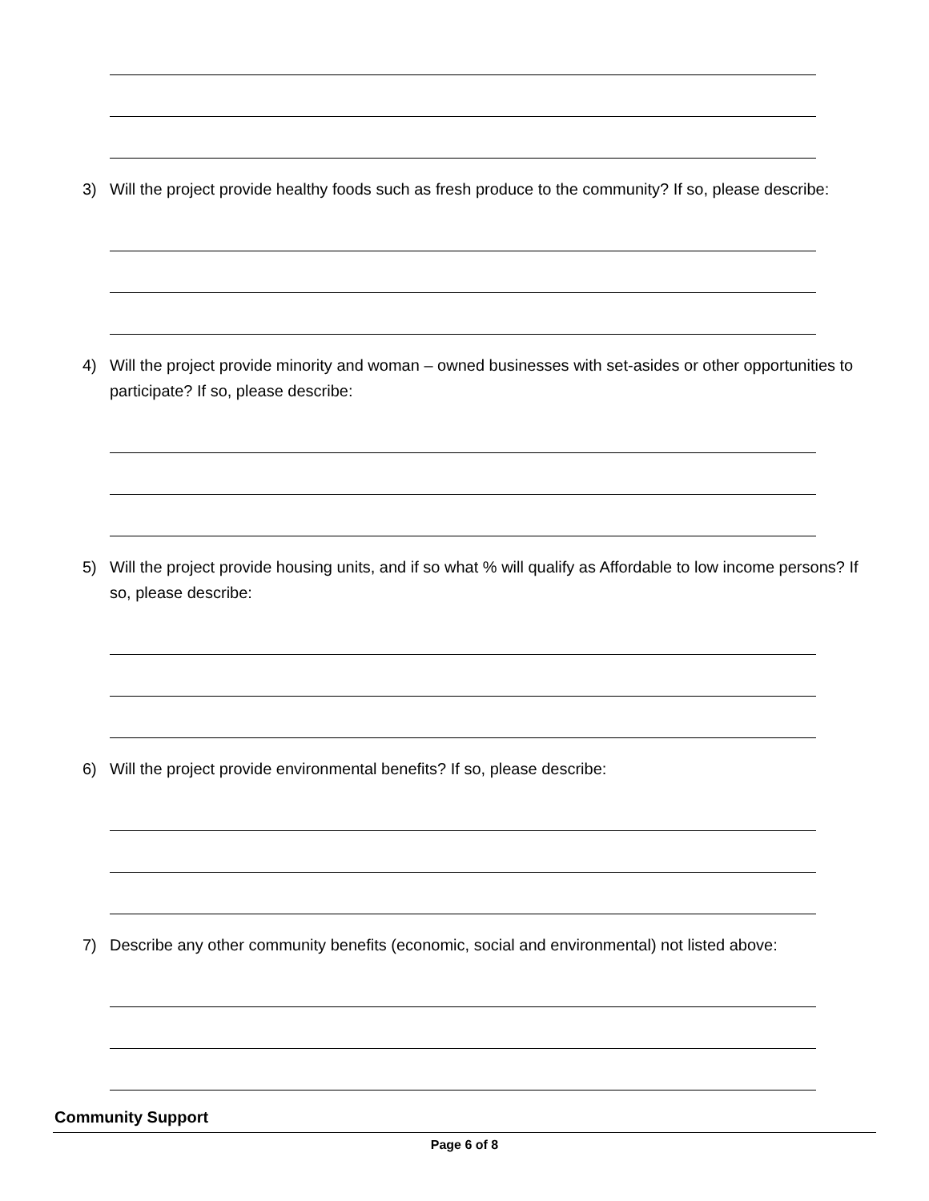3) Will the project provide healthy foods such as fresh produce to the community? If so, please describe:
4) Will the project provide minority and woman – owned businesses with set-asides or other opportunities to participate? If so, please describe:
5) Will the project provide housing units, and if so what % will qualify as Affordable to low income persons? If so, please describe:
6) Will the project provide environmental benefits? If so, please describe:
7) Describe any other community benefits (economic, social and environmental) not listed above:
Community Support
Page 6 of 8